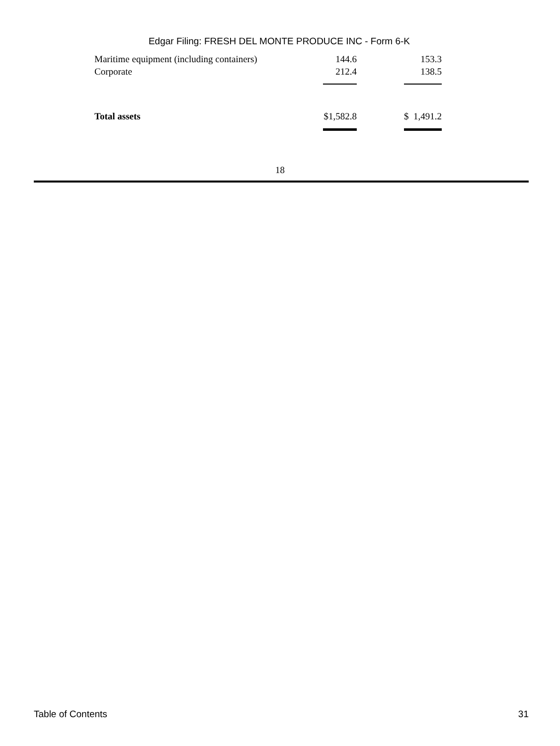Edgar Filing: FRESH DEL MONTE PRODUCE INC - Form 6-K
| Maritime equipment (including containers) | 144.6 | | 153.3 |
| Corporate | 212.4 | | 138.5 |
| Total assets | $1,582.8 | | $ 1,491.2 |
18
Table of Contents 31